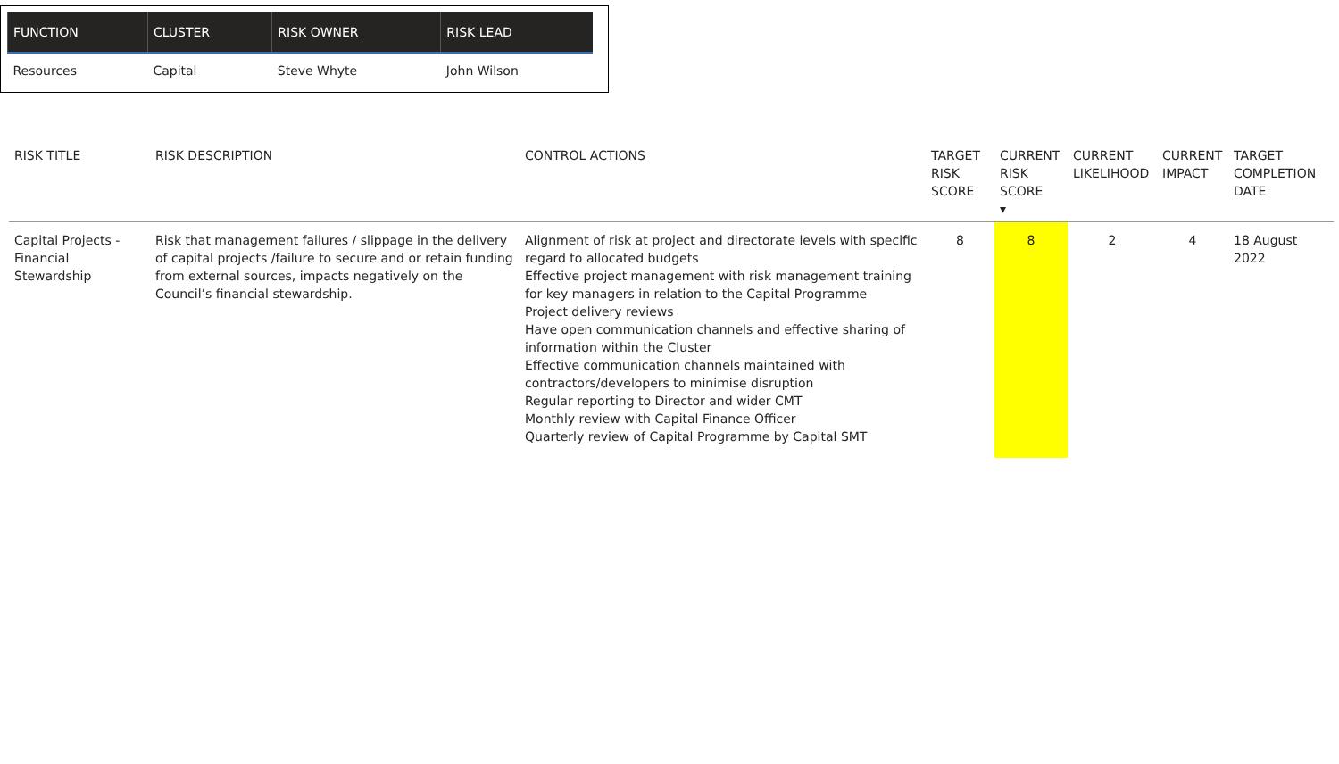| FUNCTION | CLUSTER | RISK OWNER | RISK LEAD |
| --- | --- | --- | --- |
| Resources | Capital | Steve Whyte | John Wilson |
| RISK TITLE | RISK DESCRIPTION | CONTROL ACTIONS | TARGET RISK SCORE | CURRENT RISK SCORE ▾ | CURRENT LIKELIHOOD | CURRENT IMPACT | TARGET COMPLETION DATE |
| --- | --- | --- | --- | --- | --- | --- | --- |
| Capital Projects - Financial Stewardship | Risk that management failures / slippage in the delivery of capital projects /failure to secure and or retain funding from external sources, impacts negatively on the Council’s financial stewardship. | Alignment of risk at project and directorate levels with specific regard to allocated budgets Effective project management with risk management training for key managers in relation to the Capital Programme Project delivery reviews Have open communication channels and effective sharing of information within the Cluster Effective communication channels maintained with contractors/developers to minimise disruption Regular reporting to Director and wider CMT Monthly review with Capital Finance Officer Quarterly review of Capital Programme by Capital SMT | 8 | 8 | 2 | 4 | 18 August 2022 |